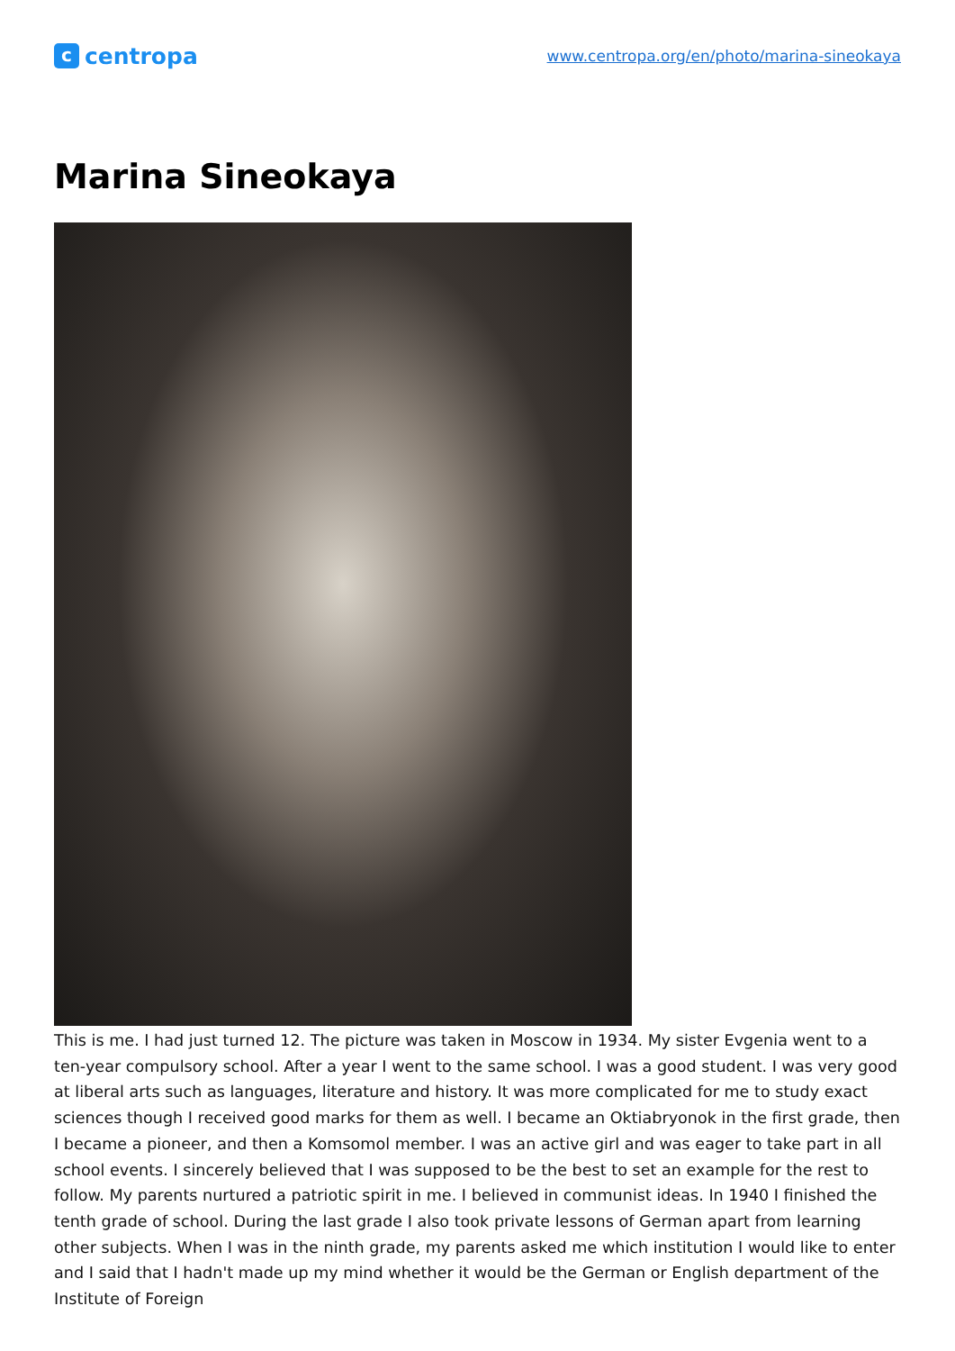ccentropa
www.centropa.org/en/photo/marina-sineokaya
Marina Sineokaya
This is me. I had just turned 12. The picture was taken in Moscow in 1934. My sister Evgenia went to a ten-year compulsory school. After a year I went to the same school. I was a good student. I was very good at liberal arts such as languages, literature and history. It was more complicated for me to study exact sciences though I received good marks for them as well. I became an Oktiabryonok in the first grade, then I became a pioneer, and then a Komsomol member. I was an active girl and was eager to take part in all school events. I sincerely believed that I was supposed to be the best to set an example for the rest to follow. My parents nurtured a patriotic spirit in me. I believed in communist ideas. In 1940 I finished the tenth grade of school. During the last grade I also took private lessons of German apart from learning other subjects. When I was in the ninth grade, my parents asked me which institution I would like to enter and I said that I hadn't made up my mind whether it would be the German or English department of the Institute of Foreign